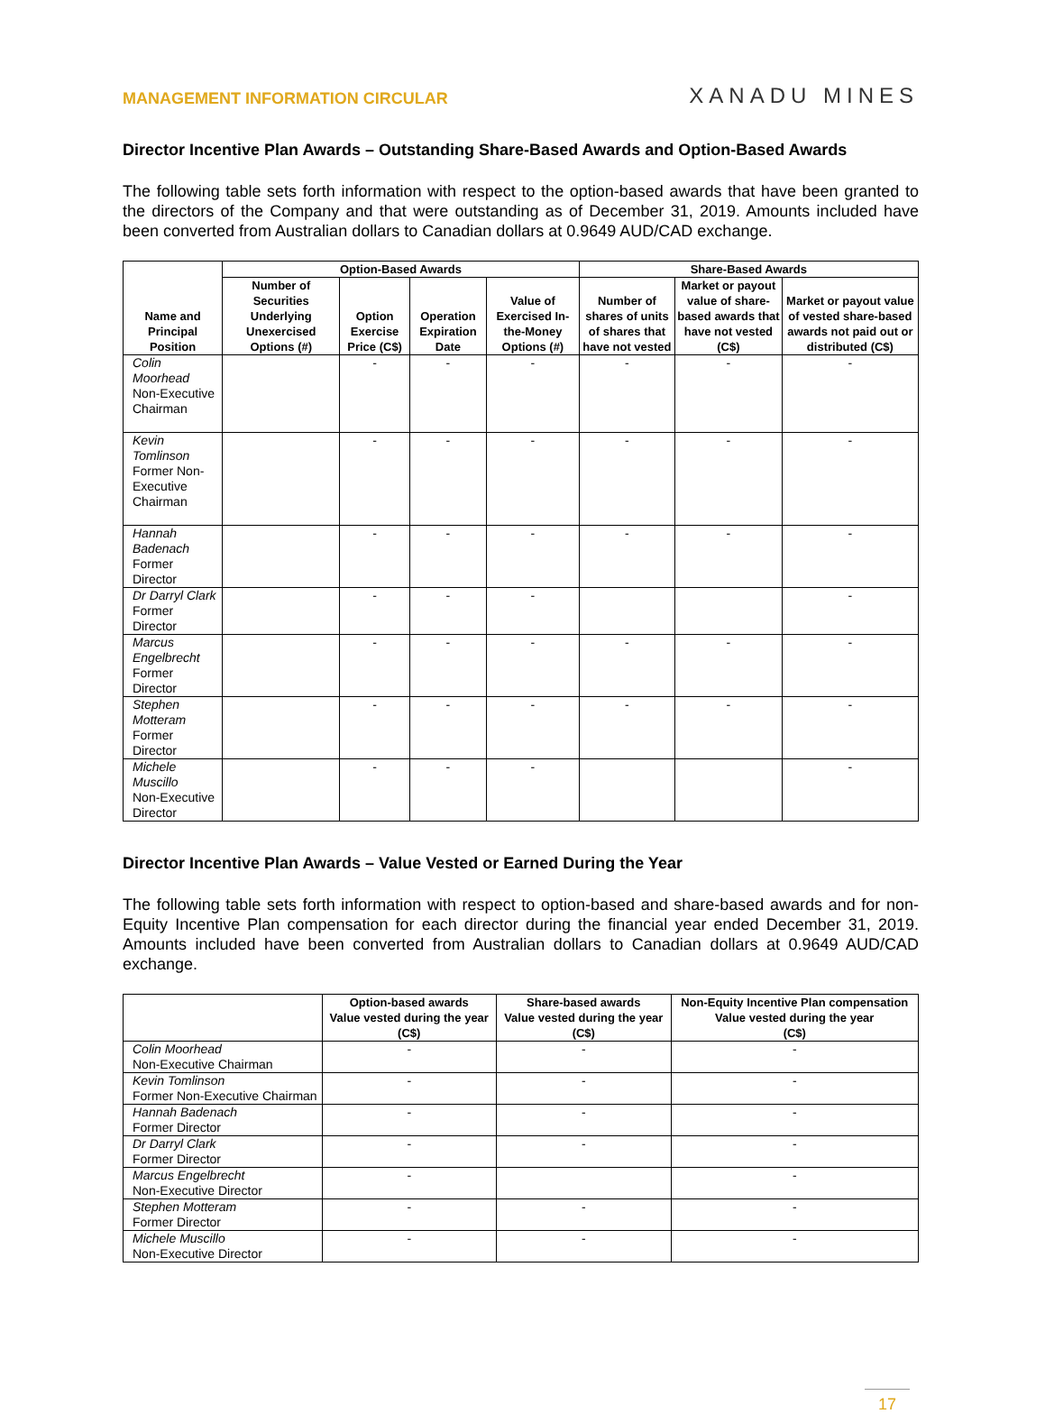MANAGEMENT INFORMATION CIRCULAR
XANADU MINES
Director Incentive Plan Awards – Outstanding Share-Based Awards and Option-Based Awards
The following table sets forth information with respect to the option-based awards that have been granted to the directors of the Company and that were outstanding as of December 31, 2019. Amounts included have been converted from Australian dollars to Canadian dollars at 0.9649 AUD/CAD exchange.
| Name and Principal Position | Option-Based Awards | | | | Share-Based Awards | | |
| --- | --- | --- | --- | --- | --- | --- | --- |
| | Number of Securities Underlying Unexercised Options (#) | Option Exercise Price (C$) | Operation Expiration Date | Value of Exercised In-the-Money Options (#) | Number of shares of units of shares that have not vested | Market or payout value of share-based awards that have not vested (C$) | Market or payout value of vested share-based awards not paid out or distributed (C$) |
| Colin Moorhead Non-Executive Chairman | | - | - | - | - | - | - |
| Kevin Tomlinson Former Non-Executive Chairman | | - | - | - | - | - | - |
| Hannah Badenach Former Director | | - | - | - | - | - | - |
| Dr Darryl Clark Former Director | | - | - | - | | | - |
| Marcus Engelbrecht Former Director | | - | - | - | - | - | - |
| Stephen Motteram Former Director | | - | - | - | - | - | - |
| Michele Muscillo Non-Executive Director | | - | - | - | | | - |
Director Incentive Plan Awards – Value Vested or Earned During the Year
The following table sets forth information with respect to option-based and share-based awards and for non- Equity Incentive Plan compensation for each director during the financial year ended December 31, 2019. Amounts included have been converted from Australian dollars to Canadian dollars at 0.9649 AUD/CAD exchange.
| | Option-based awards Value vested during the year (C$) | Share-based awards Value vested during the year (C$) | Non-Equity Incentive Plan compensation Value vested during the year (C$) |
| --- | --- | --- | --- |
| Colin Moorhead Non-Executive Chairman | - | - | - |
| Kevin Tomlinson Former Non-Executive Chairman | - | - | - |
| Hannah Badenach Former Director | - | - | - |
| Dr Darryl Clark Former Director | - | - | - |
| Marcus Engelbrecht Non-Executive Director | - | | - |
| Stephen Motteram Former Director | - | - | - |
| Michele Muscillo Non-Executive Director | - | - | - |
17